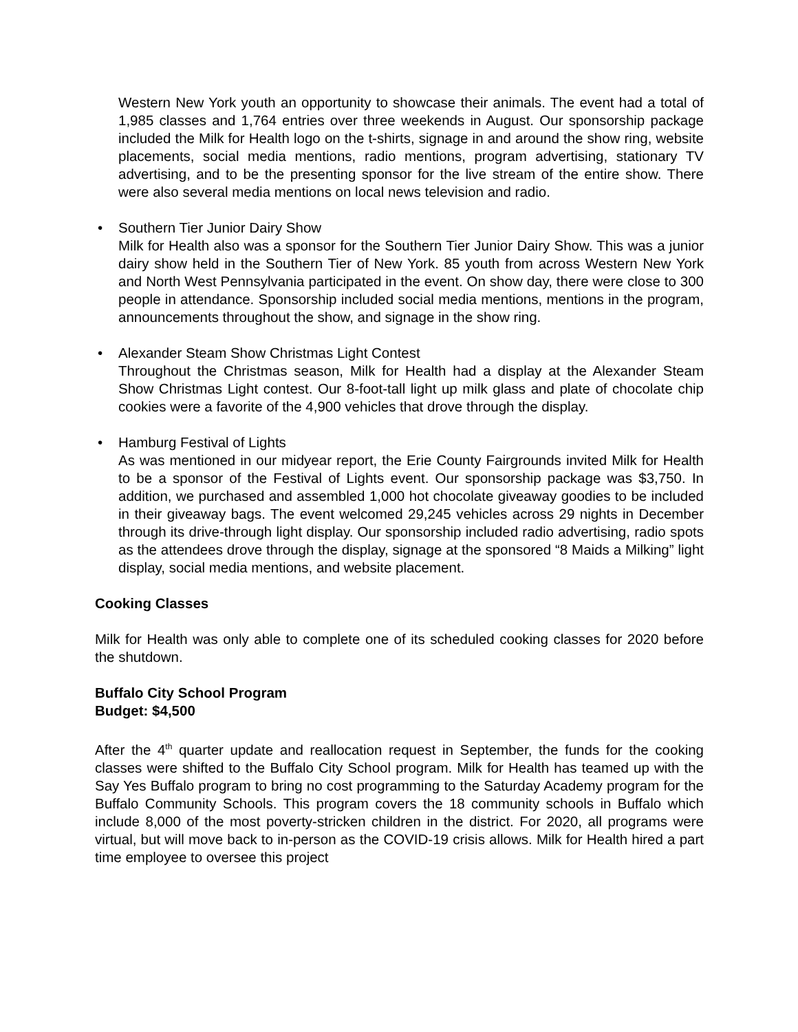Western New York youth an opportunity to showcase their animals. The event had a total of 1,985 classes and 1,764 entries over three weekends in August. Our sponsorship package included the Milk for Health logo on the t-shirts, signage in and around the show ring, website placements, social media mentions, radio mentions, program advertising, stationary TV advertising, and to be the presenting sponsor for the live stream of the entire show. There were also several media mentions on local news television and radio.
• Southern Tier Junior Dairy Show
Milk for Health also was a sponsor for the Southern Tier Junior Dairy Show. This was a junior dairy show held in the Southern Tier of New York. 85 youth from across Western New York and North West Pennsylvania participated in the event. On show day, there were close to 300 people in attendance. Sponsorship included social media mentions, mentions in the program, announcements throughout the show, and signage in the show ring.
• Alexander Steam Show Christmas Light Contest
Throughout the Christmas season, Milk for Health had a display at the Alexander Steam Show Christmas Light contest. Our 8-foot-tall light up milk glass and plate of chocolate chip cookies were a favorite of the 4,900 vehicles that drove through the display.
• Hamburg Festival of Lights
As was mentioned in our midyear report, the Erie County Fairgrounds invited Milk for Health to be a sponsor of the Festival of Lights event. Our sponsorship package was $3,750. In addition, we purchased and assembled 1,000 hot chocolate giveaway goodies to be included in their giveaway bags. The event welcomed 29,245 vehicles across 29 nights in December through its drive-through light display. Our sponsorship included radio advertising, radio spots as the attendees drove through the display, signage at the sponsored “8 Maids a Milking” light display, social media mentions, and website placement.
Cooking Classes
Milk for Health was only able to complete one of its scheduled cooking classes for 2020 before the shutdown.
Buffalo City School Program
Budget: $4,500
After the 4<sup>th</sup> quarter update and reallocation request in September, the funds for the cooking classes were shifted to the Buffalo City School program. Milk for Health has teamed up with the Say Yes Buffalo program to bring no cost programming to the Saturday Academy program for the Buffalo Community Schools. This program covers the 18 community schools in Buffalo which include 8,000 of the most poverty-stricken children in the district. For 2020, all programs were virtual, but will move back to in-person as the COVID-19 crisis allows. Milk for Health hired a part time employee to oversee this project